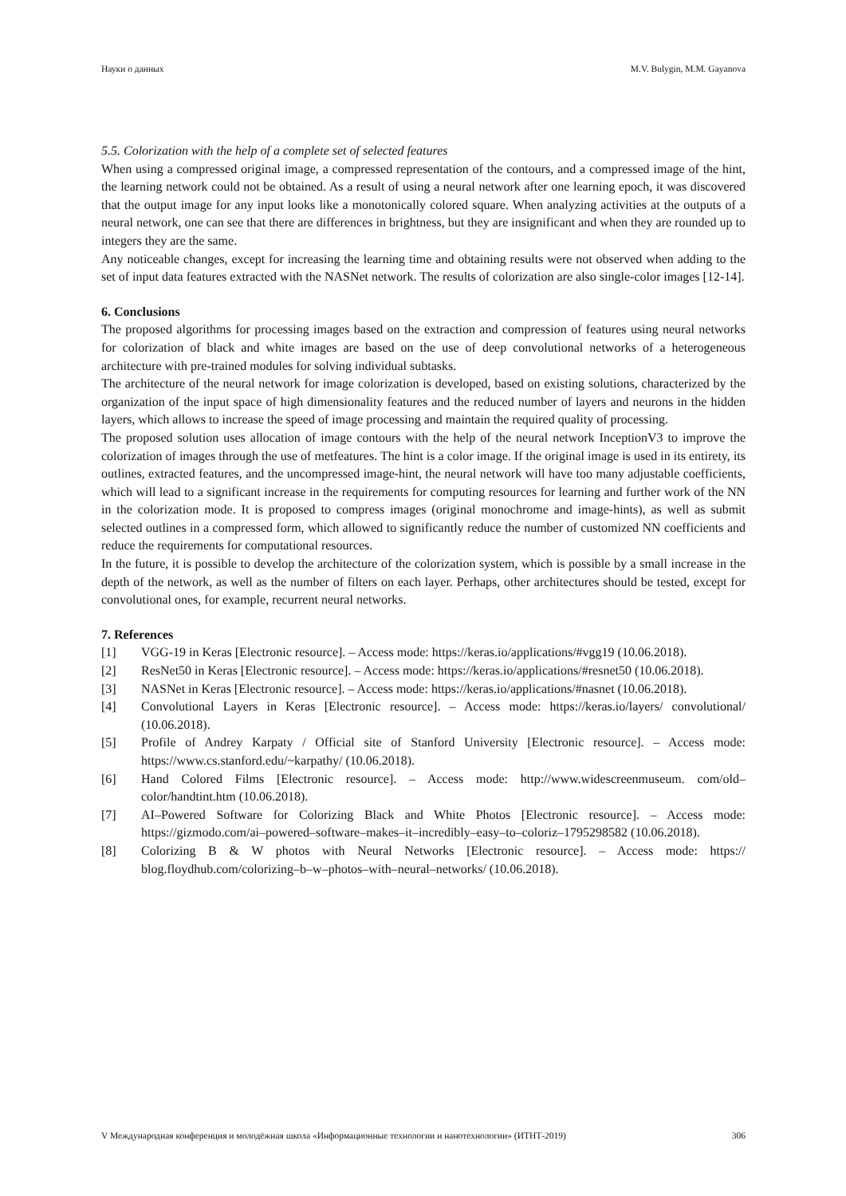Науки о данных M.V. Bulygin, M.M. Gayanova
5.5. Colorization with the help of a complete set of selected features
When using a compressed original image, a compressed representation of the contours, and a compressed image of the hint, the learning network could not be obtained. As a result of using a neural network after one learning epoch, it was discovered that the output image for any input looks like a monotonically colored square. When analyzing activities at the outputs of a neural network, one can see that there are differences in brightness, but they are insignificant and when they are rounded up to integers they are the same.
Any noticeable changes, except for increasing the learning time and obtaining results were not observed when adding to the set of input data features extracted with the NASNet network. The results of colorization are also single-color images [12-14].
6. Conclusions
The proposed algorithms for processing images based on the extraction and compression of features using neural networks for colorization of black and white images are based on the use of deep convolutional networks of a heterogeneous architecture with pre-trained modules for solving individual subtasks.
The architecture of the neural network for image colorization is developed, based on existing solutions, characterized by the organization of the input space of high dimensionality features and the reduced number of layers and neurons in the hidden layers, which allows to increase the speed of image processing and maintain the required quality of processing.
The proposed solution uses allocation of image contours with the help of the neural network InceptionV3 to improve the colorization of images through the use of metfeatures. The hint is a color image. If the original image is used in its entirety, its outlines, extracted features, and the uncompressed image-hint, the neural network will have too many adjustable coefficients, which will lead to a significant increase in the requirements for computing resources for learning and further work of the NN in the colorization mode. It is proposed to compress images (original monochrome and image-hints), as well as submit selected outlines in a compressed form, which allowed to significantly reduce the number of customized NN coefficients and reduce the requirements for computational resources.
In the future, it is possible to develop the architecture of the colorization system, which is possible by a small increase in the depth of the network, as well as the number of filters on each layer. Perhaps, other architectures should be tested, except for convolutional ones, for example, recurrent neural networks.
7. References
[1] VGG-19 in Keras [Electronic resource]. – Access mode: https://keras.io/applications/#vgg19 (10.06.2018).
[2] ResNet50 in Keras [Electronic resource]. – Access mode: https://keras.io/applications/#resnet50 (10.06.2018).
[3] NASNet in Keras [Electronic resource]. – Access mode: https://keras.io/applications/#nasnet (10.06.2018).
[4] Convolutional Layers in Keras [Electronic resource]. – Access mode: https://keras.io/layers/ convolutional/ (10.06.2018).
[5] Profile of Andrey Karpaty / Official site of Stanford University [Electronic resource]. – Access mode: https://www.cs.stanford.edu/~karpathy/ (10.06.2018).
[6] Hand Colored Films [Electronic resource]. – Access mode: http://www.widescreenmuseum. com/old–color/handtint.htm (10.06.2018).
[7] AI–Powered Software for Colorizing Black and White Photos [Electronic resource]. – Access mode: https://gizmodo.com/ai–powered–software–makes–it–incredibly–easy–to–coloriz–1795298582 (10.06.2018).
[8] Colorizing B & W photos with Neural Networks [Electronic resource]. – Access mode: https:// blog.floydhub.com/colorizing–b–w–photos–with–neural–networks/ (10.06.2018).
V Международная конференция и молодёжная школа «Информационные технологии и нанотехнологии» (ИТНТ-2019) 306